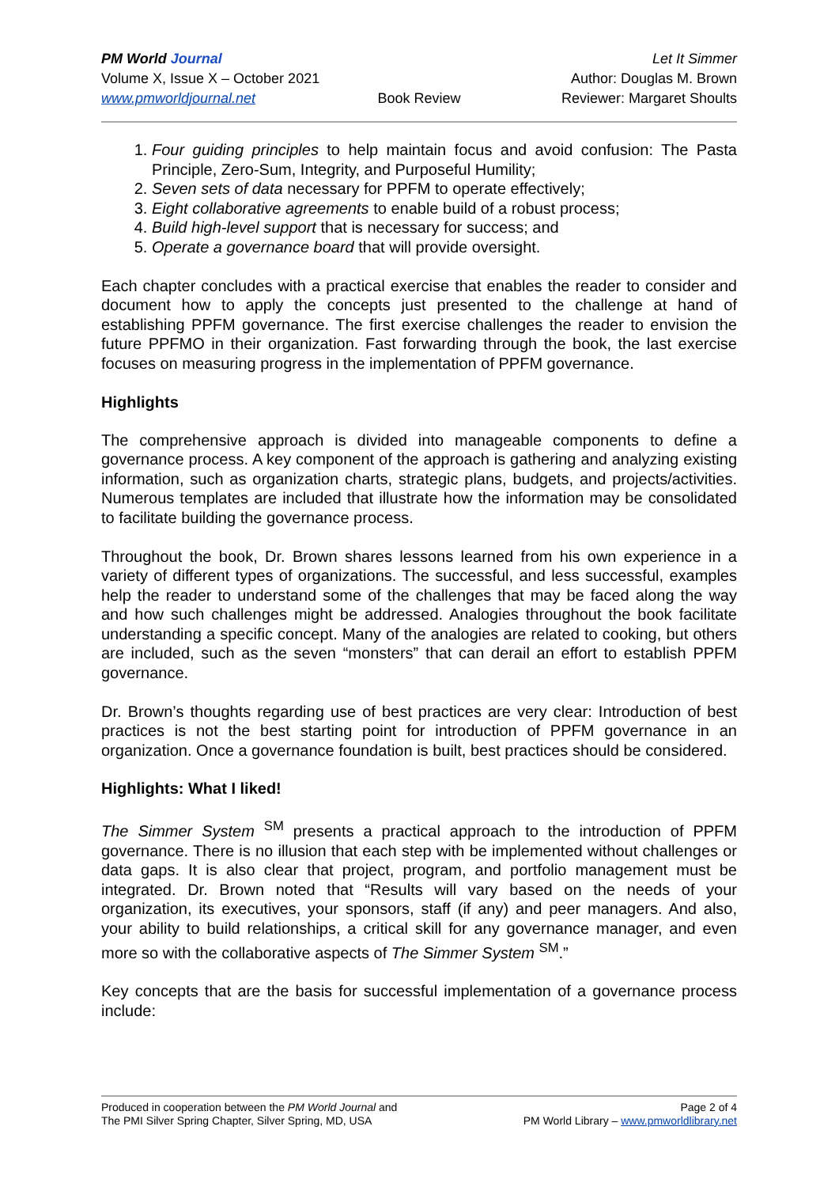PM World Journal
Volume X, Issue X – October 2021
www.pmworldjournal.net
Book Review Let It Simmer
Author: Douglas M. Brown
Reviewer: Margaret Shoults
1. Four guiding principles to help maintain focus and avoid confusion: The Pasta Principle, Zero-Sum, Integrity, and Purposeful Humility;
2. Seven sets of data necessary for PPFM to operate effectively;
3. Eight collaborative agreements to enable build of a robust process;
4. Build high-level support that is necessary for success; and
5. Operate a governance board that will provide oversight.
Each chapter concludes with a practical exercise that enables the reader to consider and document how to apply the concepts just presented to the challenge at hand of establishing PPFM governance. The first exercise challenges the reader to envision the future PPFMO in their organization. Fast forwarding through the book, the last exercise focuses on measuring progress in the implementation of PPFM governance.
Highlights
The comprehensive approach is divided into manageable components to define a governance process. A key component of the approach is gathering and analyzing existing information, such as organization charts, strategic plans, budgets, and projects/activities. Numerous templates are included that illustrate how the information may be consolidated to facilitate building the governance process.
Throughout the book, Dr. Brown shares lessons learned from his own experience in a variety of different types of organizations. The successful, and less successful, examples help the reader to understand some of the challenges that may be faced along the way and how such challenges might be addressed. Analogies throughout the book facilitate understanding a specific concept. Many of the analogies are related to cooking, but others are included, such as the seven “monsters” that can derail an effort to establish PPFM governance.
Dr. Brown’s thoughts regarding use of best practices are very clear: Introduction of best practices is not the best starting point for introduction of PPFM governance in an organization. Once a governance foundation is built, best practices should be considered.
Highlights: What I liked!
The Simmer System <sup>SM</sup> presents a practical approach to the introduction of PPFM governance. There is no illusion that each step with be implemented without challenges or data gaps. It is also clear that project, program, and portfolio management must be integrated. Dr. Brown noted that “Results will vary based on the needs of your organization, its executives, your sponsors, staff (if any) and peer managers. And also, your ability to build relationships, a critical skill for any governance manager, and even more so with the collaborative aspects of The Simmer System <sup>SM</sup>.”
Key concepts that are the basis for successful implementation of a governance process include:
Produced in cooperation between the PM World Journal and
The PMI Silver Spring Chapter, Silver Spring, MD, USA
Page 2 of 4
PM World Library – www.pmworldlibrary.net